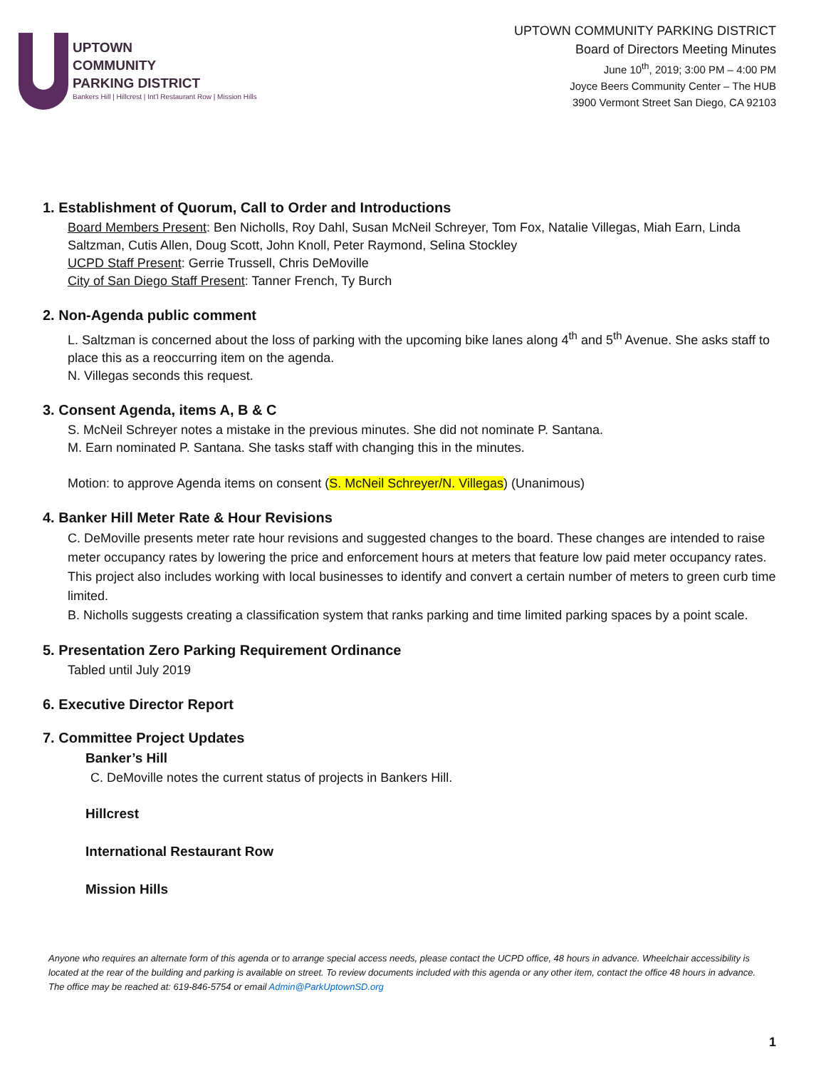UPTOWN
COMMUNITY
PARKING DISTRICT
Bankers Hill | Hillcrest | Int'l Restaurant Row | Mission Hills
UPTOWN COMMUNITY PARKING DISTRICT
Board of Directors Meeting Minutes
June 10<sup>th</sup>, 2019; 3:00 PM – 4:00 PM
Joyce Beers Community Center – The HUB
3900 Vermont Street San Diego, CA 92103
1. Establishment of Quorum, Call to Order and Introductions
Board Members Present: Ben Nicholls, Roy Dahl, Susan McNeil Schreyer, Tom Fox, Natalie Villegas, Miah Earn, Linda Saltzman, Cutis Allen, Doug Scott, John Knoll, Peter Raymond, Selina Stockley
UCPD Staff Present: Gerrie Trussell, Chris DeMoville
City of San Diego Staff Present: Tanner French, Ty Burch
2. Non-Agenda public comment
L. Saltzman is concerned about the loss of parking with the upcoming bike lanes along 4<sup>th</sup> and 5<sup>th</sup> Avenue. She asks staff to place this as a reoccurring item on the agenda.
N. Villegas seconds this request.
3. Consent Agenda, items A, B & C
S. McNeil Schreyer notes a mistake in the previous minutes. She did not nominate P. Santana.
M. Earn nominated P. Santana. She tasks staff with changing this in the minutes.
Motion: to approve Agenda items on consent (S. McNeil Schreyer/N. Villegas) (Unanimous)
4. Banker Hill Meter Rate & Hour Revisions
C. DeMoville presents meter rate hour revisions and suggested changes to the board. These changes are intended to raise meter occupancy rates by lowering the price and enforcement hours at meters that feature low paid meter occupancy rates. This project also includes working with local businesses to identify and convert a certain number of meters to green curb time limited.
B. Nicholls suggests creating a classification system that ranks parking and time limited parking spaces by a point scale.
5. Presentation Zero Parking Requirement Ordinance
Tabled until July 2019
6. Executive Director Report
7. Committee Project Updates
Banker’s Hill
C. DeMoville notes the current status of projects in Bankers Hill.
Hillcrest
International Restaurant Row
Mission Hills
Anyone who requires an alternate form of this agenda or to arrange special access needs, please contact the UCPD office, 48 hours in advance. Wheelchair accessibility is located at the rear of the building and parking is available on street. To review documents included with this agenda or any other item, contact the office 48 hours in advance. The office may be reached at: 619-846-5754 or email Admin@ParkUptownSD.org
1